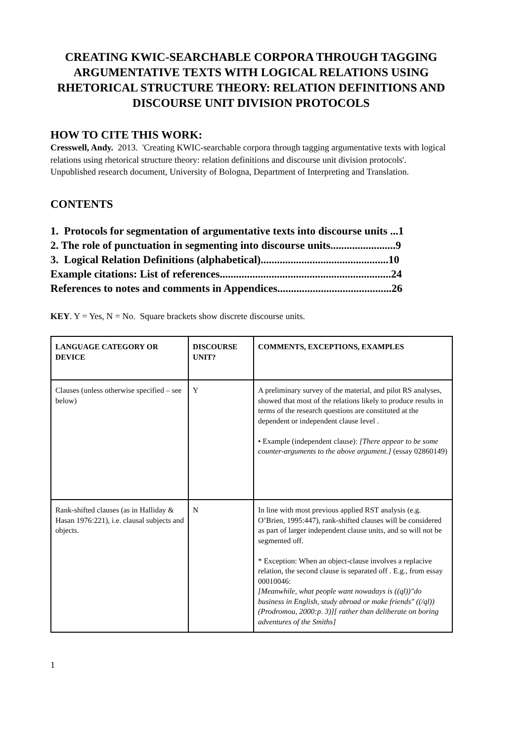CREATING KWIC-SEARCHABLE CORPORA THROUGH TAGGING ARGUMENTATIVE TEXTS WITH LOGICAL RELATIONS USING RHETORICAL STRUCTURE THEORY: RELATION DEFINITIONS AND DISCOURSE UNIT DIVISION PROTOCOLS
HOW TO CITE THIS WORK:
Cresswell, Andy. 2013. 'Creating KWIC-searchable corpora through tagging argumentative texts with logical relations using rhetorical structure theory: relation definitions and discourse unit division protocols'. Unpublished research document, University of Bologna, Department of Interpreting and Translation.
CONTENTS
1. Protocols for segmentation of argumentative texts into discourse units ...1
2. The role of punctuation in segmenting into discourse units........................9
3. Logical Relation Definitions (alphabetical)...............................................10
Example citations: List of references...............................................................24
References to notes and comments in Appendices..........................................26
KEY. Y = Yes, N = No. Square brackets show discrete discourse units.
| LANGUAGE CATEGORY OR DEVICE | DISCOURSE UNIT? | COMMENTS, EXCEPTIONS, EXAMPLES |
| --- | --- | --- |
| Clauses (unless otherwise specified – see below) | Y | A preliminary survey of the material, and pilot RS analyses, showed that most of the relations likely to produce results in terms of the research questions are constituted at the dependent or independent clause level . • Example (independent clause): [There appear to be some counter-arguments to the above argument.] (essay 02860149) |
| Rank-shifted clauses (as in Halliday & Hasan 1976:221), i.e. clausal subjects and objects. | N | In line with most previous applied RST analysis (e.g. O’Brien, 1995:447), rank-shifted clauses will be considered as part of larger independent clause units, and so will not be segmented off. * Exception: When an object-clause involves a replacive relation, the second clause is separated off . E.g., from essay 00010046: [Meanwhile, what people want nowadays is ((ql))"do business in English, study abroad or make friends" ((/ql))(Prodromou, 2000:p. 3)][ rather than deliberate on boring adventures of the Smiths] |
1